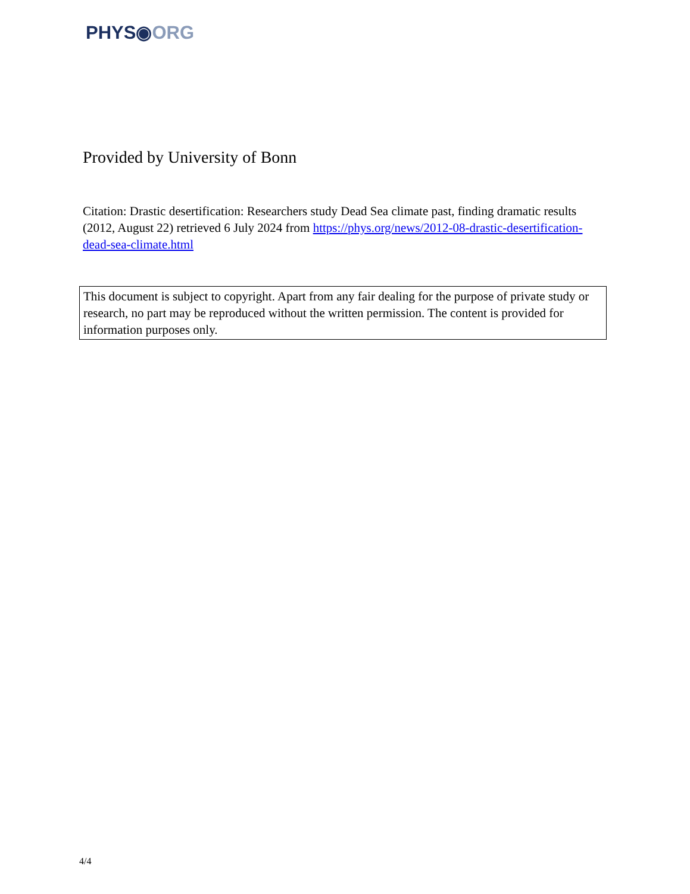PHYS◉ORG
Provided by University of Bonn
Citation: Drastic desertification: Researchers study Dead Sea climate past, finding dramatic results (2012, August 22) retrieved 6 July 2024 from https://phys.org/news/2012-08-drastic-desertification-dead-sea-climate.html
This document is subject to copyright. Apart from any fair dealing for the purpose of private study or research, no part may be reproduced without the written permission. The content is provided for information purposes only.
4/4